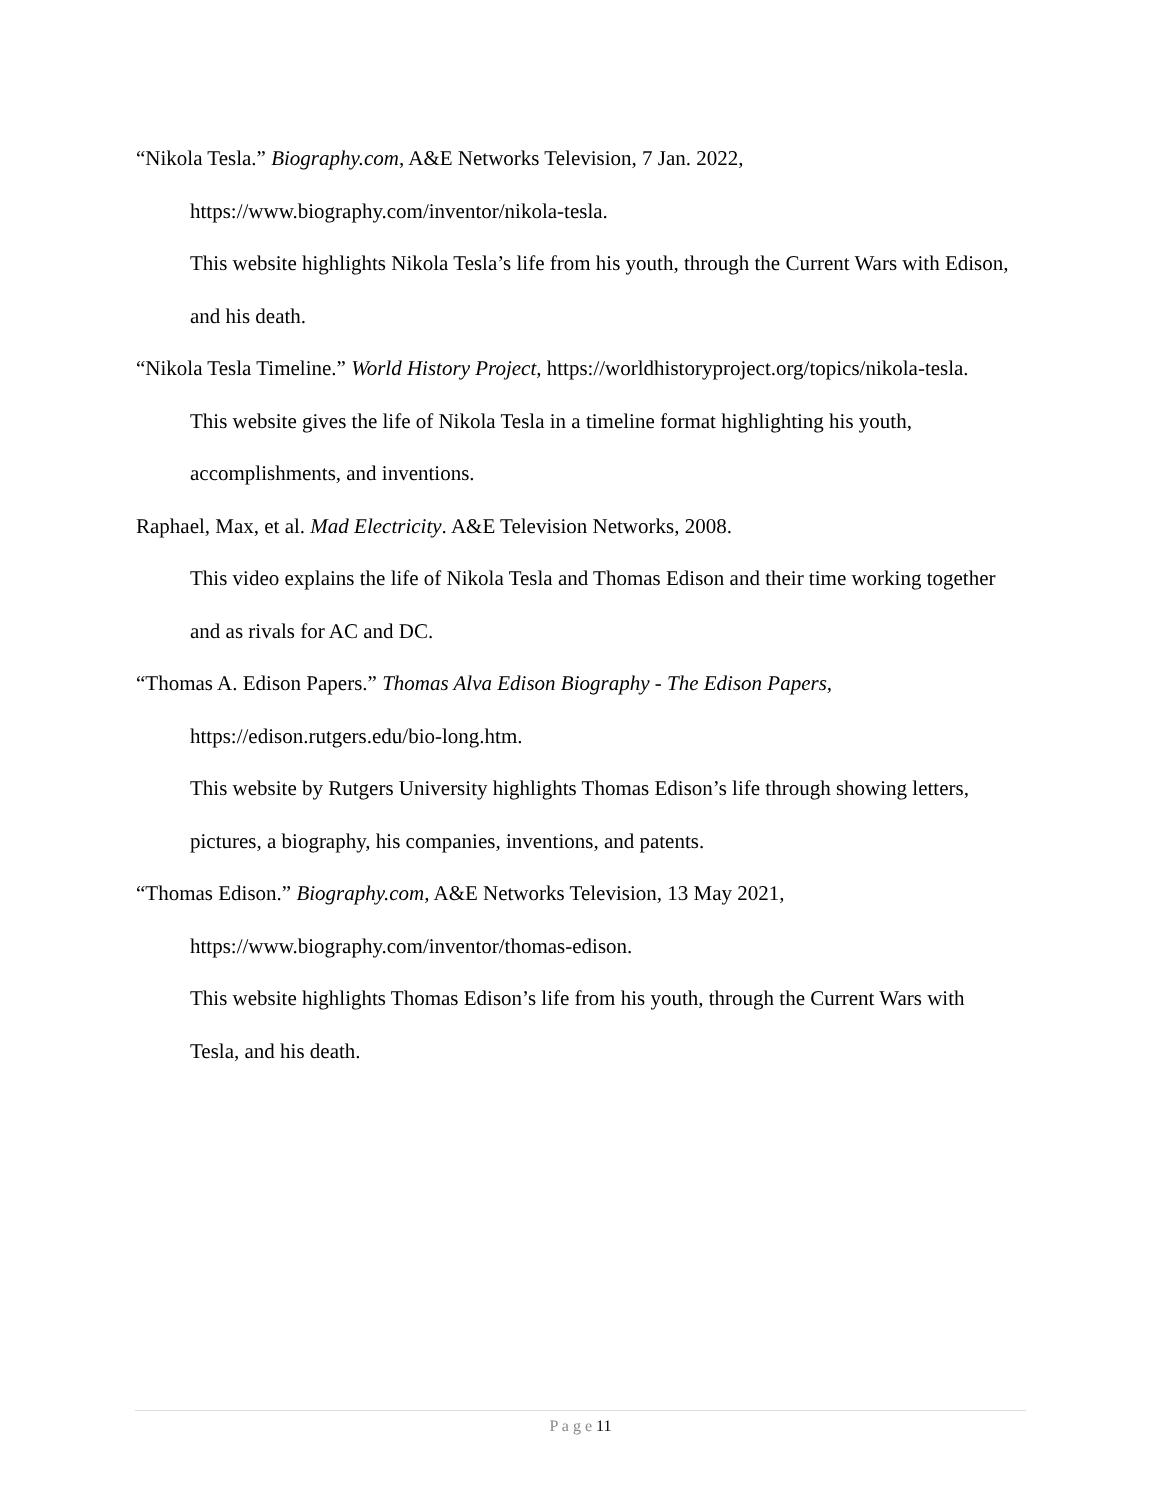“Nikola Tesla.” Biography.com, A&E Networks Television, 7 Jan. 2022, https://www.biography.com/inventor/nikola-tesla.
This website highlights Nikola Tesla’s life from his youth, through the Current Wars with Edison, and his death.
“Nikola Tesla Timeline.” World History Project, https://worldhistoryproject.org/topics/nikola-tesla.
This website gives the life of Nikola Tesla in a timeline format highlighting his youth, accomplishments, and inventions.
Raphael, Max, et al. Mad Electricity. A&E Television Networks, 2008.
This video explains the life of Nikola Tesla and Thomas Edison and their time working together and as rivals for AC and DC.
“Thomas A. Edison Papers.” Thomas Alva Edison Biography - The Edison Papers, https://edison.rutgers.edu/bio-long.htm.
This website by Rutgers University highlights Thomas Edison’s life through showing letters, pictures, a biography, his companies, inventions, and patents.
“Thomas Edison.” Biography.com, A&E Networks Television, 13 May 2021, https://www.biography.com/inventor/thomas-edison.
This website highlights Thomas Edison’s life from his youth, through the Current Wars with Tesla, and his death.
P a g e 11